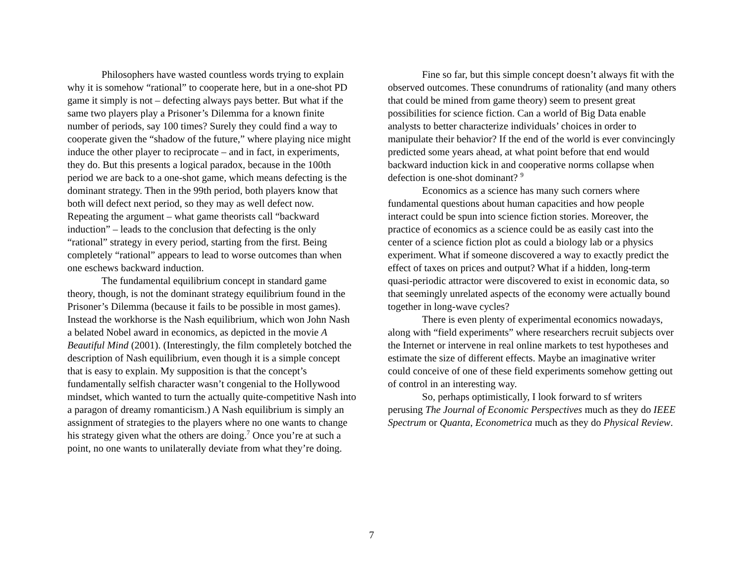Philosophers have wasted countless words trying to explain why it is somehow “rational” to cooperate here, but in a one-shot PD game it simply is not – defecting always pays better. But what if the same two players play a Prisoner’s Dilemma for a known finite number of periods, say 100 times? Surely they could find a way to cooperate given the “shadow of the future,” where playing nice might induce the other player to reciprocate – and in fact, in experiments, they do. But this presents a logical paradox, because in the 100th period we are back to a one-shot game, which means defecting is the dominant strategy. Then in the 99th period, both players know that both will defect next period, so they may as well defect now. Repeating the argument – what game theorists call “backward induction” – leads to the conclusion that defecting is the only “rational” strategy in every period, starting from the first. Being completely “rational” appears to lead to worse outcomes than when one eschews backward induction.
The fundamental equilibrium concept in standard game theory, though, is not the dominant strategy equilibrium found in the Prisoner’s Dilemma (because it fails to be possible in most games). Instead the workhorse is the Nash equilibrium, which won John Nash a belated Nobel award in economics, as depicted in the movie A Beautiful Mind (2001). (Interestingly, the film completely botched the description of Nash equilibrium, even though it is a simple concept that is easy to explain. My supposition is that the concept’s fundamentally selfish character wasn’t congenial to the Hollywood mindset, which wanted to turn the actually quite-competitive Nash into a paragon of dreamy romanticism.) A Nash equilibrium is simply an assignment of strategies to the players where no one wants to change his strategy given what the others are doing.<sup>7</sup> Once you’re at such a point, no one wants to unilaterally deviate from what they’re doing.
Fine so far, but this simple concept doesn’t always fit with the observed outcomes. These conundrums of rationality (and many others that could be mined from game theory) seem to present great possibilities for science fiction. Can a world of Big Data enable analysts to better characterize individuals’ choices in order to manipulate their behavior? If the end of the world is ever convincingly predicted some years ahead, at what point before that end would backward induction kick in and cooperative norms collapse when defection is one-shot dominant? <sup>9</sup>
Economics as a science has many such corners where fundamental questions about human capacities and how people interact could be spun into science fiction stories. Moreover, the practice of economics as a science could be as easily cast into the center of a science fiction plot as could a biology lab or a physics experiment. What if someone discovered a way to exactly predict the effect of taxes on prices and output? What if a hidden, long-term quasi-periodic attractor were discovered to exist in economic data, so that seemingly unrelated aspects of the economy were actually bound together in long-wave cycles?
There is even plenty of experimental economics nowadays, along with “field experiments” where researchers recruit subjects over the Internet or intervene in real online markets to test hypotheses and estimate the size of different effects. Maybe an imaginative writer could conceive of one of these field experiments somehow getting out of control in an interesting way.
So, perhaps optimistically, I look forward to sf writers perusing The Journal of Economic Perspectives much as they do IEEE Spectrum or Quanta, Econometrica much as they do Physical Review.
7